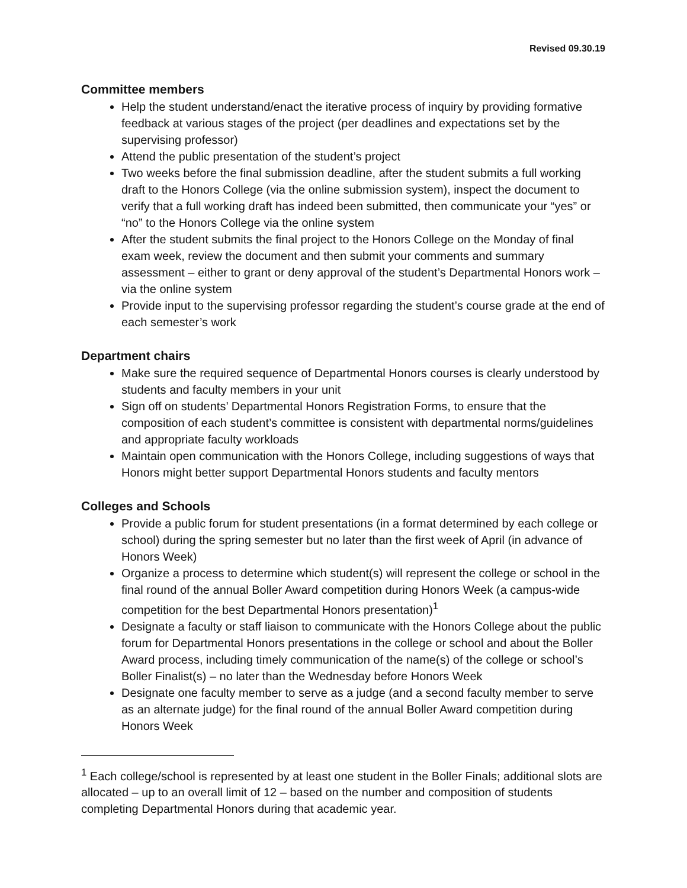Revised 09.30.19
Committee members
Help the student understand/enact the iterative process of inquiry by providing formative feedback at various stages of the project (per deadlines and expectations set by the supervising professor)
Attend the public presentation of the student’s project
Two weeks before the final submission deadline, after the student submits a full working draft to the Honors College (via the online submission system), inspect the document to verify that a full working draft has indeed been submitted, then communicate your “yes” or “no” to the Honors College via the online system
After the student submits the final project to the Honors College on the Monday of final exam week, review the document and then submit your comments and summary assessment – either to grant or deny approval of the student’s Departmental Honors work – via the online system
Provide input to the supervising professor regarding the student’s course grade at the end of each semester’s work
Department chairs
Make sure the required sequence of Departmental Honors courses is clearly understood by students and faculty members in your unit
Sign off on students’ Departmental Honors Registration Forms, to ensure that the composition of each student’s committee is consistent with departmental norms/guidelines and appropriate faculty workloads
Maintain open communication with the Honors College, including suggestions of ways that Honors might better support Departmental Honors students and faculty mentors
Colleges and Schools
Provide a public forum for student presentations (in a format determined by each college or school) during the spring semester but no later than the first week of April (in advance of Honors Week)
Organize a process to determine which student(s) will represent the college or school in the final round of the annual Boller Award competition during Honors Week (a campus-wide competition for the best Departmental Honors presentation)<sup>1</sup>
Designate a faculty or staff liaison to communicate with the Honors College about the public forum for Departmental Honors presentations in the college or school and about the Boller Award process, including timely communication of the name(s) of the college or school’s Boller Finalist(s) – no later than the Wednesday before Honors Week
Designate one faculty member to serve as a judge (and a second faculty member to serve as an alternate judge) for the final round of the annual Boller Award competition during Honors Week
<sup>1</sup> Each college/school is represented by at least one student in the Boller Finals; additional slots are allocated – up to an overall limit of 12 – based on the number and composition of students completing Departmental Honors during that academic year.